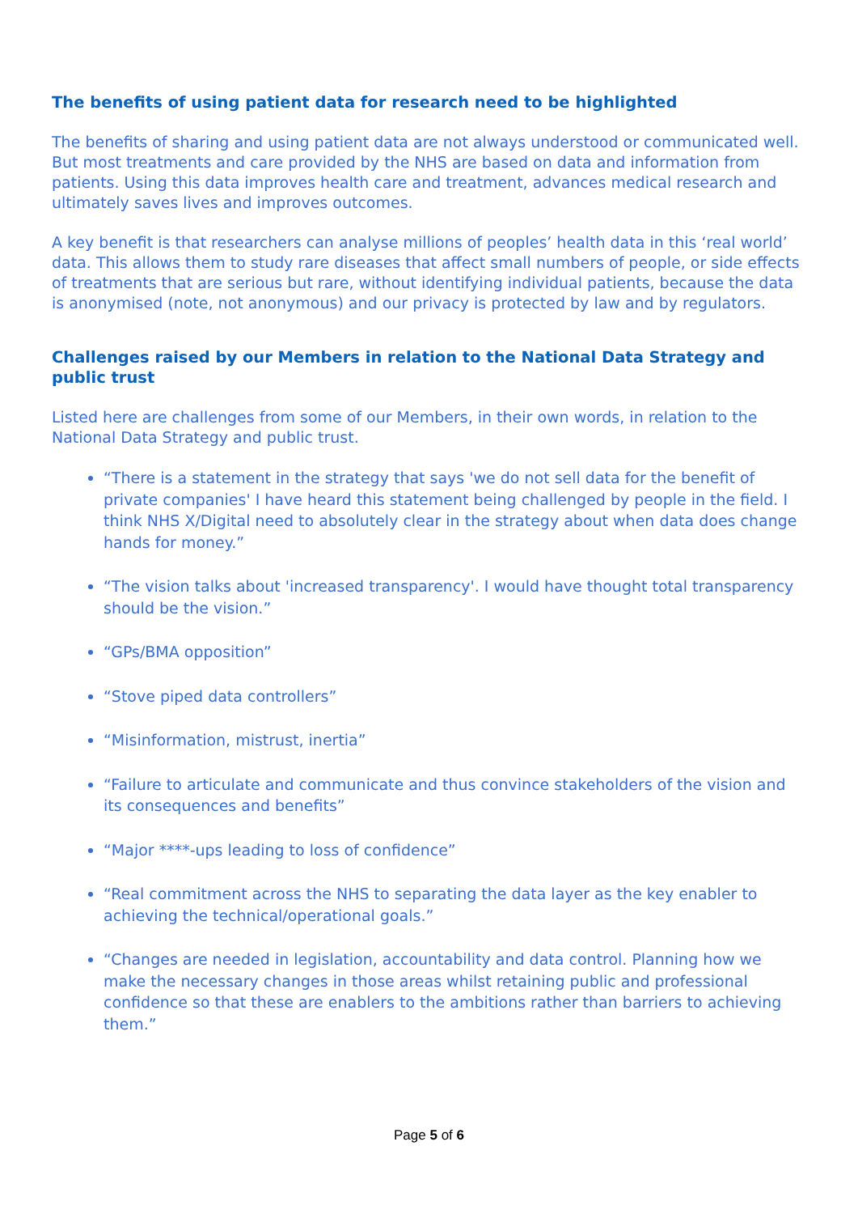The benefits of using patient data for research need to be highlighted
The benefits of sharing and using patient data are not always understood or communicated well. But most treatments and care provided by the NHS are based on data and information from patients. Using this data improves health care and treatment, advances medical research and ultimately saves lives and improves outcomes.
A key benefit is that researchers can analyse millions of peoples’ health data in this ‘real world’ data. This allows them to study rare diseases that affect small numbers of people, or side effects of treatments that are serious but rare, without identifying individual patients, because the data is anonymised (note, not anonymous) and our privacy is protected by law and by regulators.
Challenges raised by our Members in relation to the National Data Strategy and public trust
Listed here are challenges from some of our Members, in their own words, in relation to the National Data Strategy and public trust.
“There is a statement in the strategy that says 'we do not sell data for the benefit of private companies' I have heard this statement being challenged by people in the field. I think NHS X/Digital need to absolutely clear in the strategy about when data does change hands for money.”
“The vision talks about 'increased transparency'. I would have thought total transparency should be the vision.”
“GPs/BMA opposition”
“Stove piped data controllers”
“Misinformation, mistrust, inertia”
“Failure to articulate and communicate and thus convince stakeholders of the vision and its consequences and benefits”
“Major ****-ups leading to loss of confidence”
“Real commitment across the NHS to separating the data layer as the key enabler to achieving the technical/operational goals.”
“Changes are needed in legislation, accountability and data control. Planning how we make the necessary changes in those areas whilst retaining public and professional confidence so that these are enablers to the ambitions rather than barriers to achieving them.”
Page 5 of 6